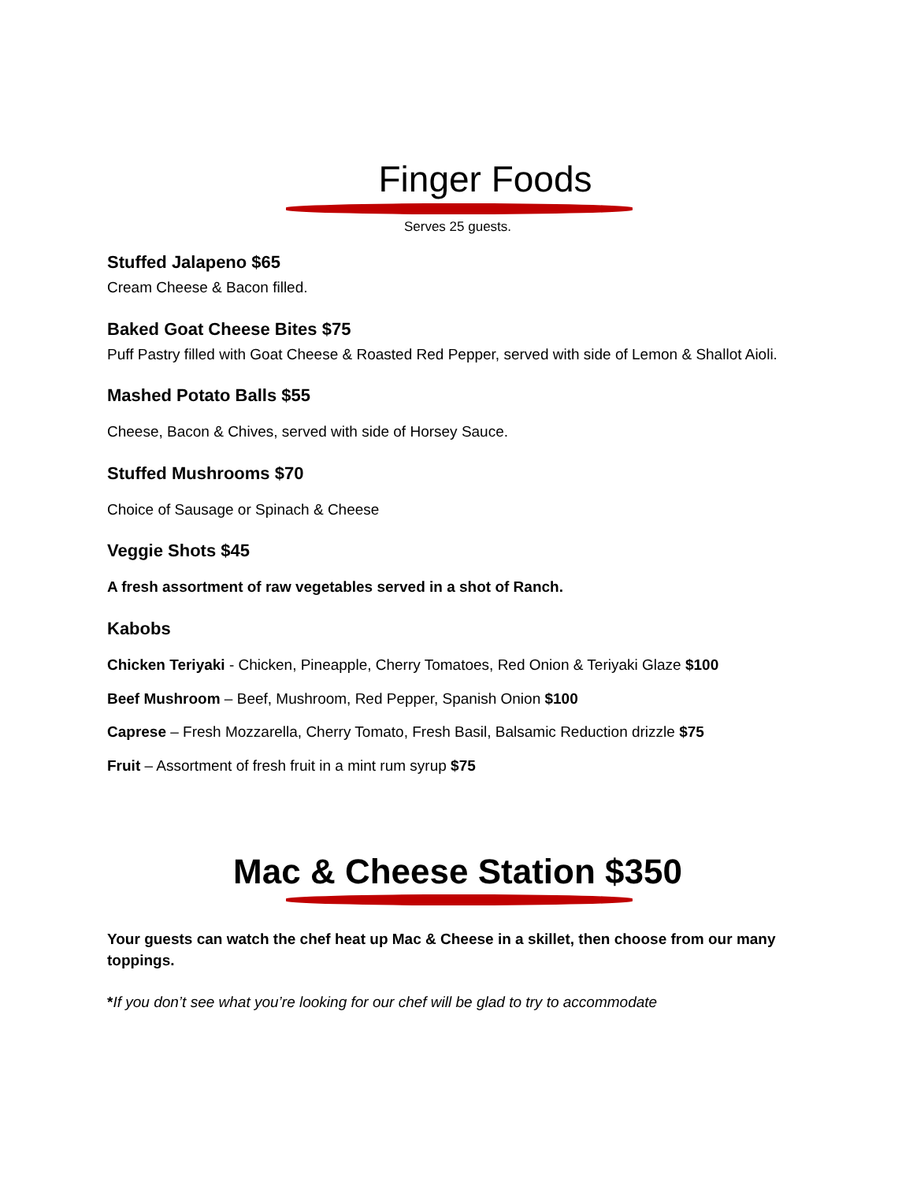Finger Foods
Serves 25 guests.
Stuffed Jalapeno $65
Cream Cheese & Bacon filled.
Baked Goat Cheese Bites $75
Puff Pastry filled with Goat Cheese & Roasted Red Pepper, served with side of Lemon & Shallot Aioli.
Mashed Potato Balls $55
Cheese, Bacon & Chives, served with side of Horsey Sauce.
Stuffed Mushrooms $70
Choice of Sausage or Spinach & Cheese
Veggie Shots $45
A fresh assortment of raw vegetables served in a shot of Ranch.
Kabobs
Chicken Teriyaki - Chicken, Pineapple, Cherry Tomatoes, Red Onion & Teriyaki Glaze $100
Beef Mushroom – Beef, Mushroom, Red Pepper, Spanish Onion $100
Caprese – Fresh Mozzarella, Cherry Tomato, Fresh Basil, Balsamic Reduction drizzle $75
Fruit – Assortment of fresh fruit in a mint rum syrup $75
Mac & Cheese Station $350
Your guests can watch the chef heat up Mac & Cheese in a skillet, then choose from our many toppings.
*If you don’t see what you’re looking for our chef will be glad to try to accommodate